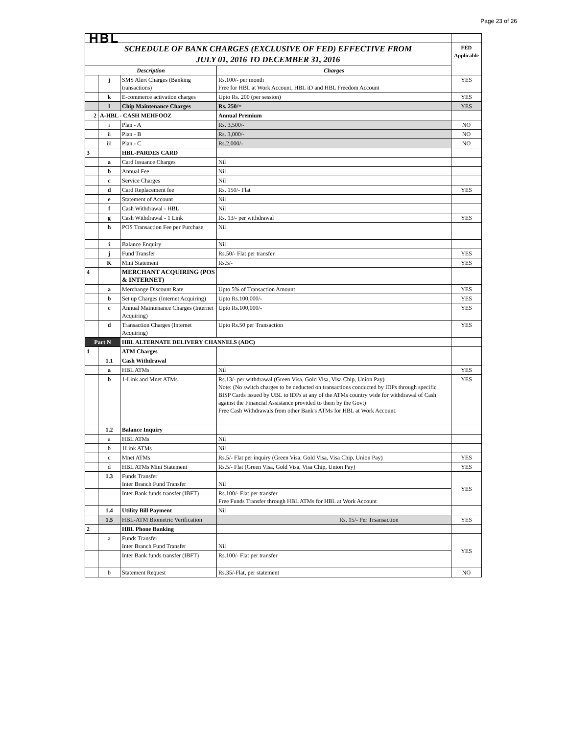Page 23 of 26
| HBL | | | | |
| SCHEDULE OF BANK CHARGES (EXCLUSIVE OF FED) EFFECTIVE FROM JULY 01, 2016 TO DECEMBER 31, 2016 | | | | FED Applicable |
| Description | | | Charges | |
| | j | SMS Alert Charges (Banking transactions) | Rs.100/- per month Free for HBL at Work Account, HBL iD and HBL Freedom Account | YES |
| | k | E-commerce activation charges | Upto Rs. 200 (per session) | YES |
| | l | Chip Maintenance Charges | Rs. 250/= | YES |
| 2 | A-HBL - CASH MEHFOOZ | | Annual Premium | |
| | i | Plan - A | Rs. 3,500/- | NO |
| | ii | Plan - B | Rs. 3,000/- | NO |
| | iii | Plan - C | Rs.2,000/- | NO |
| 3 | | HBL-PARDES CARD | | |
| | a | Card Issuance Charges | Nil | |
| | b | Annual Fee | Nil | |
| | c | Service Charges | Nil | |
| | d | Card Replacement fee | Rs. 150/- Flat | YES |
| | e | Statement of Account | Nil | |
| | f | Cash Withdrawal - HBL | Nil | |
| | g | Cash Withdrawal - 1 Link | Rs. 13/- per withdrawal | YES |
| | h | POS Transaction Fee per Purchase | Nil | |
| | i | Balance Enquiry | Nil | |
| | j | Fund Transfer | Rs.50/- Flat per transfer | YES |
| | K | Mini Statement | Rs.5/- | YES |
| 4 | | MERCHANT ACQUIRING (POS & INTERNET) | | |
| | a | Merchange Discount Rate | Upto 5% of Transaction Amount | YES |
| | b | Set up Charges (Internet Acquiring) | Upto Rs.100,000/- | YES |
| | c | Annual Maintenance Charges (Internet Acquiring) | Upto Rs.100,000/- | YES |
| | d | Transaction Charges (Internet Acquiring) | Upto Rs.50 per Transaction | YES |
| Part N | | HBL ALTERNATE DELIVERY CHANNELS (ADC) | | |
| 1 | | ATM Charges | | |
| | 1.1 | Cash Withdrawal | | |
| | a | HBL ATMs | Nil | YES |
| | b | 1-Link and Mnet ATMs | Rs.13/- per withdrawal (Green Visa, Gold Visa, Visa Chip, Union Pay) Note: (No switch charges to be deducted on transactions conducted by IDPs through specific BISP Cards issued by UBL to IDPs at any of the ATMs country wide for withdrawal of Cash against the Financial Assistance provided to them by the Govt) Free Cash Withdrawals from other Bank's ATMs for HBL at Work Account. | YES |
| | 1.2 | Balance Inquiry | | |
| | a | HBL ATMs | Nil | |
| | b | 1Link ATMs | Nil | |
| | c | Mnet ATMs | Rs.5/- Flat per inquiry (Green Visa, Gold Visa, Visa Chip, Union Pay) | YES |
| | d | HBL ATMs Mini Statement | Rs.5/- Flat (Green Visa, Gold Visa, Visa Chip, Union Pay) | YES |
| | 1.3 | Funds Transfer Inter Branch Fund Transfer | Nil | YES |
| | | Inter Bank funds transfer (IBFT) | Rs.100/- Flat per transfer Free Funds Transfer through HBL ATMs for HBL at Work Account | |
| | 1.4 | Utility Bill Payment | Nil | |
| | 1.5 | HBL-ATM Biometric Verification | Rs. 15/- Per Trsansaction | YES |
| 2 | | HBL Phone Banking | | |
| | a | Funds Transfer Inter Branch Fund Transfer | Nil | YES |
| | | Inter Bank funds transfer (IBFT) | Rs.100/- Flat per transfer | |
| | b | Statement Request | Rs.35/-Flat, per statement | NO |